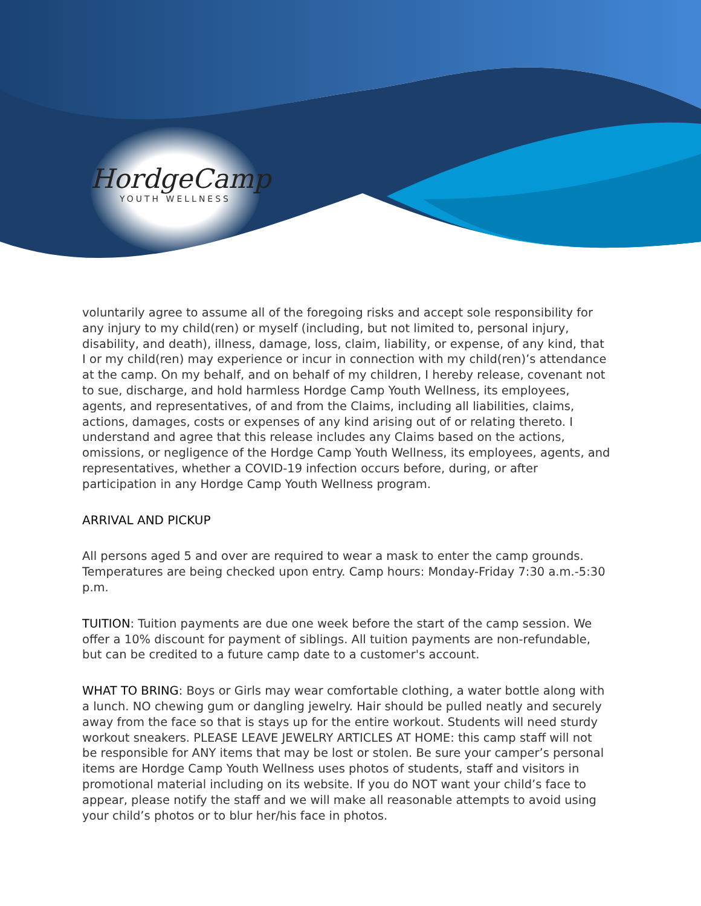HordgeCamp
YOUTH WELLNESS
voluntarily agree to assume all of the foregoing risks and accept sole responsibility for any injury to my child(ren) or myself (including, but not limited to, personal injury, disability, and death), illness, damage, loss, claim, liability, or expense, of any kind, that I or my child(ren) may experience or incur in connection with my child(ren)’s attendance at the camp. On my behalf, and on behalf of my children, I hereby release, covenant not to sue, discharge, and hold harmless Hordge Camp Youth Wellness, its employees, agents, and representatives, of and from the Claims, including all liabilities, claims, actions, damages, costs or expenses of any kind arising out of or relating thereto. I understand and agree that this release includes any Claims based on the actions, omissions, or negligence of the Hordge Camp Youth Wellness, its employees, agents, and representatives, whether a COVID-19 infection occurs before, during, or after participation in any Hordge Camp Youth Wellness program.
ARRIVAL AND PICKUP
All persons aged 5 and over are required to wear a mask to enter the camp grounds. Temperatures are being checked upon entry. Camp hours: Monday-Friday 7:30 a.m.-5:30 p.m.
TUITION: Tuition payments are due one week before the start of the camp session. We offer a 10% discount for payment of siblings. All tuition payments are non-refundable, but can be credited to a future camp date to a customer's account.
WHAT TO BRING: Boys or Girls may wear comfortable clothing, a water bottle along with a lunch. NO chewing gum or dangling jewelry. Hair should be pulled neatly and securely away from the face so that is stays up for the entire workout. Students will need sturdy workout sneakers. PLEASE LEAVE JEWELRY ARTICLES AT HOME: this camp staff will not be responsible for ANY items that may be lost or stolen. Be sure your camper’s personal items are Hordge Camp Youth Wellness uses photos of students, staff and visitors in promotional material including on its website. If you do NOT want your child’s face to appear, please notify the staff and we will make all reasonable attempts to avoid using your child’s photos or to blur her/his face in photos.